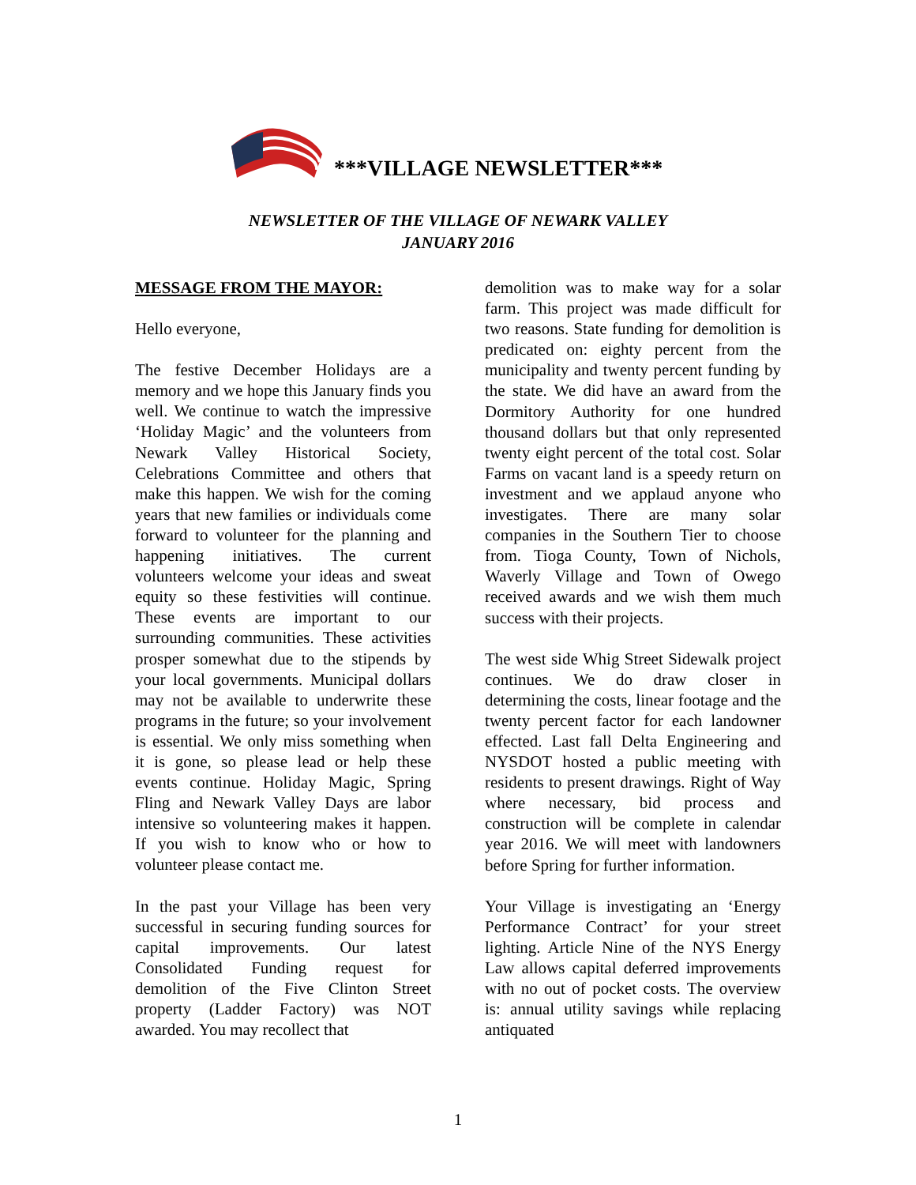***VILLAGE NEWSLETTER***
NEWSLETTER OF THE VILLAGE OF NEWARK VALLEY
JANUARY 2016
MESSAGE FROM THE MAYOR:
Hello everyone,
The festive December Holidays are a memory and we hope this January finds you well. We continue to watch the impressive ‘Holiday Magic’ and the volunteers from Newark Valley Historical Society, Celebrations Committee and others that make this happen. We wish for the coming years that new families or individuals come forward to volunteer for the planning and happening initiatives. The current volunteers welcome your ideas and sweat equity so these festivities will continue. These events are important to our surrounding communities. These activities prosper somewhat due to the stipends by your local governments. Municipal dollars may not be available to underwrite these programs in the future; so your involvement is essential. We only miss something when it is gone, so please lead or help these events continue. Holiday Magic, Spring Fling and Newark Valley Days are labor intensive so volunteering makes it happen. If you wish to know who or how to volunteer please contact me.
In the past your Village has been very successful in securing funding sources for capital improvements. Our latest Consolidated Funding request for demolition of the Five Clinton Street property (Ladder Factory) was NOT awarded. You may recollect that
demolition was to make way for a solar farm. This project was made difficult for two reasons. State funding for demolition is predicated on: eighty percent from the municipality and twenty percent funding by the state. We did have an award from the Dormitory Authority for one hundred thousand dollars but that only represented twenty eight percent of the total cost. Solar Farms on vacant land is a speedy return on investment and we applaud anyone who investigates. There are many solar companies in the Southern Tier to choose from. Tioga County, Town of Nichols, Waverly Village and Town of Owego received awards and we wish them much success with their projects.
The west side Whig Street Sidewalk project continues. We do draw closer in determining the costs, linear footage and the twenty percent factor for each landowner effected. Last fall Delta Engineering and NYSDOT hosted a public meeting with residents to present drawings. Right of Way where necessary, bid process and construction will be complete in calendar year 2016. We will meet with landowners before Spring for further information.
Your Village is investigating an ‘Energy Performance Contract’ for your street lighting. Article Nine of the NYS Energy Law allows capital deferred improvements with no out of pocket costs. The overview is: annual utility savings while replacing antiquated
1